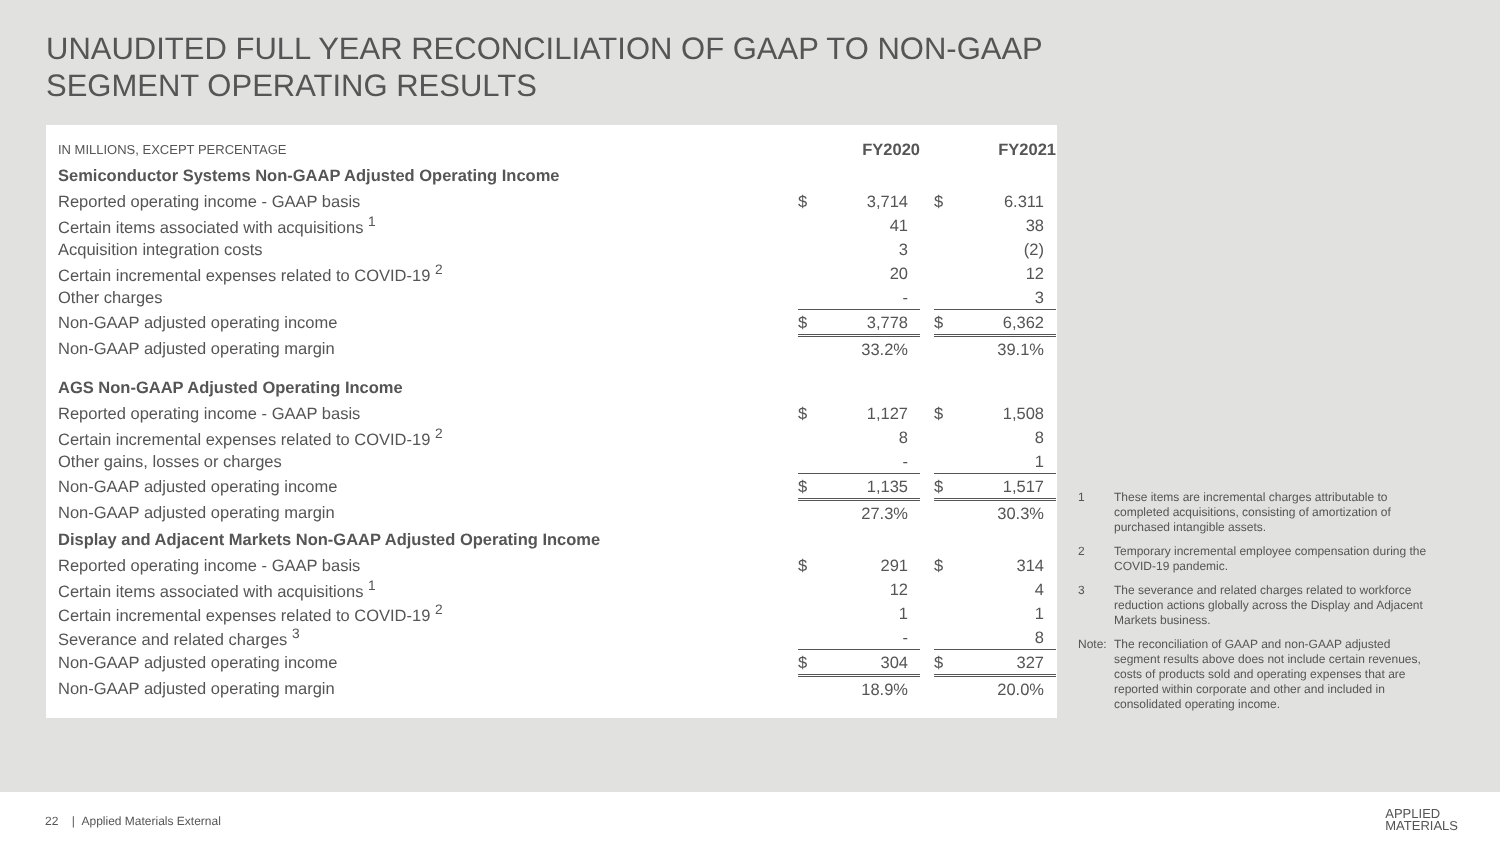UNAUDITED FULL YEAR RECONCILIATION OF GAAP TO NON-GAAP
SEGMENT OPERATING RESULTS
| IN MILLIONS, EXCEPT PERCENTAGE | FY2020 | | | FY2021 | |
| Semiconductor Systems Non-GAAP Adjusted Operating Income | | | | | |
| Reported operating income - GAAP basis | $ | 3,714 | | $ | 6.311 |
| Certain items associated with acquisitions <sup>1</sup> | | 41 | | | 38 |
| Acquisition integration costs | | 3 | | | (2) |
| Certain incremental expenses related to COVID-19 <sup>2</sup> | | 20 | | | 12 |
| Other charges | | - | | | 3 |
| Non-GAAP adjusted operating income | $ | 3,778 | | $ | 6,362 |
| Non-GAAP adjusted operating margin | | 33.2% | | | 39.1% |
| AGS Non-GAAP Adjusted Operating Income | | | | | |
| Reported operating income - GAAP basis | $ | 1,127 | | $ | 1,508 |
| Certain incremental expenses related to COVID-19 <sup>2</sup> | | 8 | | | 8 |
| Other gains, losses or charges | | - | | | 1 |
| Non-GAAP adjusted operating income | $ | 1,135 | | $ | 1,517 |
| Non-GAAP adjusted operating margin | | 27.3% | | | 30.3% |
| Display and Adjacent Markets Non-GAAP Adjusted Operating Income | | | | | |
| Reported operating income - GAAP basis | $ | 291 | | $ | 314 |
| Certain items associated with acquisitions <sup>1</sup> | | 12 | | | 4 |
| Certain incremental expenses related to COVID-19 <sup>2</sup> | | 1 | | | 1 |
| Severance and related charges <sup>3</sup> | | - | | | 8 |
| Non-GAAP adjusted operating income | $ | 304 | | $ | 327 |
| Non-GAAP adjusted operating margin | | 18.9% | | | 20.0% |
1 These items are incremental charges attributable to completed acquisitions, consisting of amortization of purchased intangible assets.
2 Temporary incremental employee compensation during the COVID-19 pandemic.
3 The severance and related charges related to workforce reduction actions globally across the Display and Adjacent Markets business.
Note: The reconciliation of GAAP and non-GAAP adjusted segment results above does not include certain revenues, costs of products sold and operating expenses that are reported within corporate and other and included in consolidated operating income.
22 | Applied Materials External
APPLIED
MATERIALS